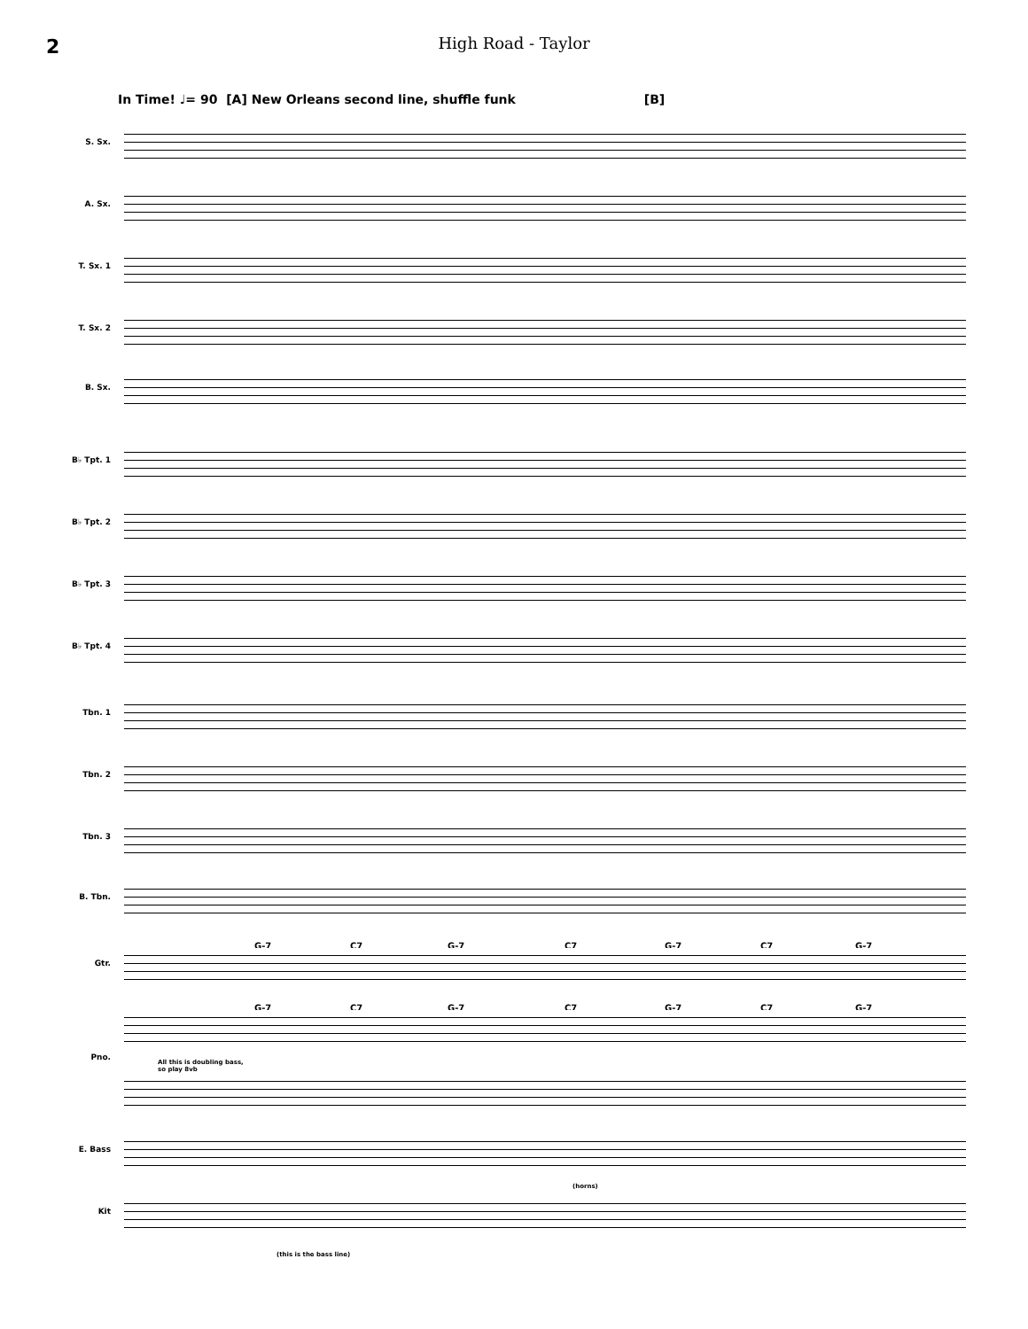2
High Road - Taylor
In Time! ♩= 90 [A] New Orleans second line, shuffle funk [B]
S. Sx.
A. Sx.
T. Sx. 1
T. Sx. 2
B. Sx.
B♭ Tpt. 1
B♭ Tpt. 2
B♭ Tpt. 3
B♭ Tpt. 4
Tbn. 1
Tbn. 2
Tbn. 3
B. Tbn.
G-7 C7 G-7 C7 G-7 C7 G-7
Gtr.
G-7 C7 G-7 C7 G-7 C7 G-7
Pno.
All this is doubling bass,
so play 8vb
E. Bass
(horns)
Kit
(this is the bass line)